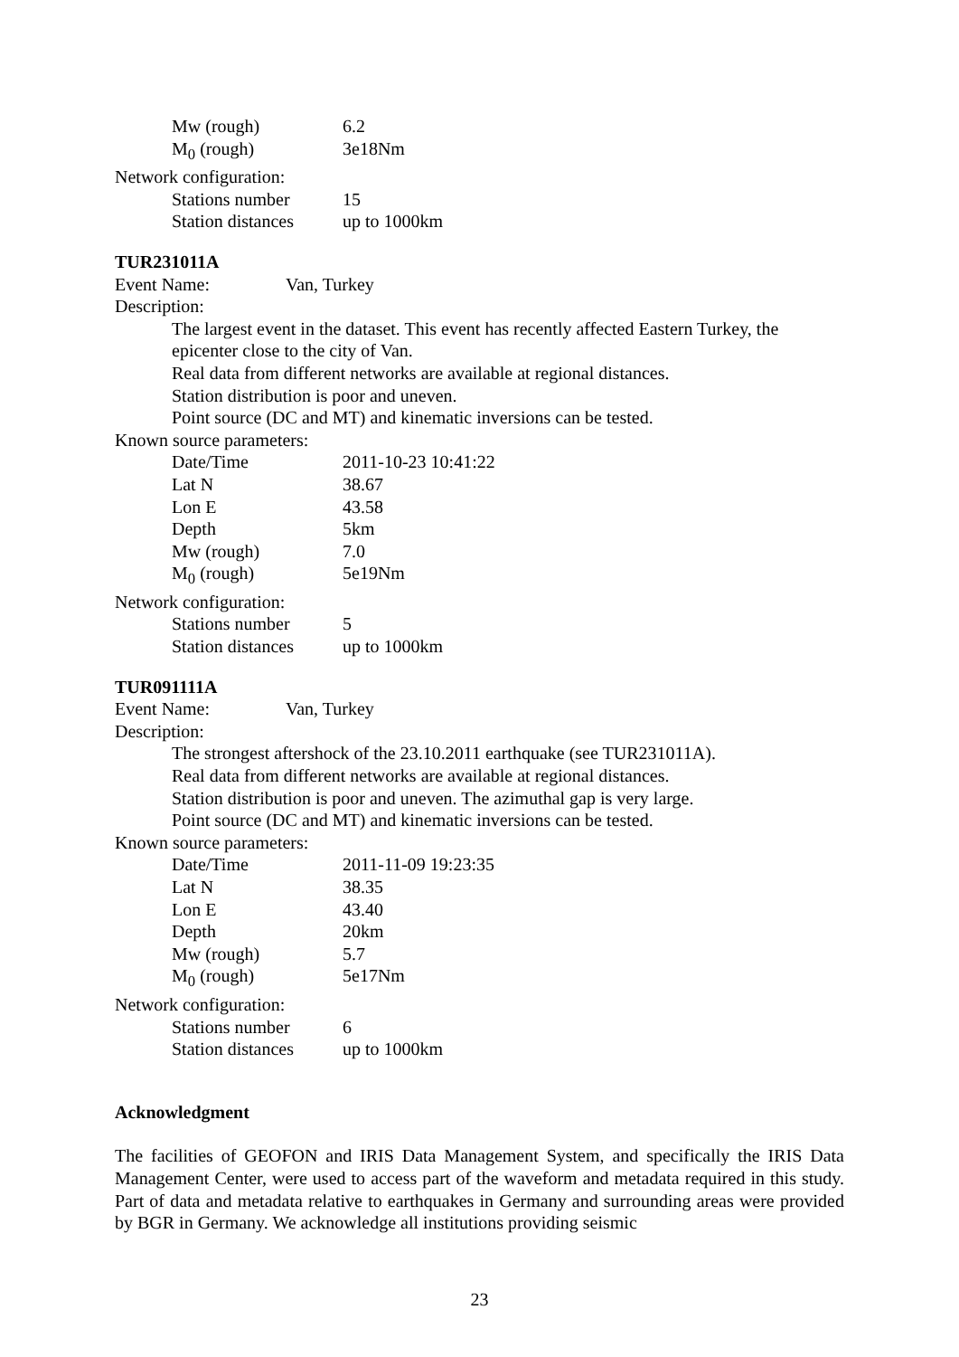Mw (rough) 6.2
M<sub>0</sub> (rough) 3e18Nm
Network configuration:
Stations number 15
Station distances up to 1000km
TUR231011A
Event Name: Van, Turkey
Description:
The largest event in the dataset. This event has recently affected Eastern Turkey, the epicenter close to the city of Van.
Real data from different networks are available at regional distances.
Station distribution is poor and uneven.
Point source (DC and MT) and kinematic inversions can be tested.
Known source parameters:
Date/Time 2011-10-23 10:41:22
Lat N 38.67
Lon E 43.58
Depth 5km
Mw (rough) 7.0
M<sub>0</sub> (rough) 5e19Nm
Network configuration:
Stations number 5
Station distances up to 1000km
TUR091111A
Event Name: Van, Turkey
Description:
The strongest aftershock of the 23.10.2011 earthquake (see TUR231011A).
Real data from different networks are available at regional distances.
Station distribution is poor and uneven. The azimuthal gap is very large.
Point source (DC and MT) and kinematic inversions can be tested.
Known source parameters:
Date/Time 2011-11-09 19:23:35
Lat N 38.35
Lon E 43.40
Depth 20km
Mw (rough) 5.7
M<sub>0</sub> (rough) 5e17Nm
Network configuration:
Stations number 6
Station distances up to 1000km
Acknowledgment
The facilities of GEOFON and IRIS Data Management System, and specifically the IRIS Data Management Center, were used to access part of the waveform and metadata required in this study. Part of data and metadata relative to earthquakes in Germany and surrounding areas were provided by BGR in Germany. We acknowledge all institutions providing seismic
23